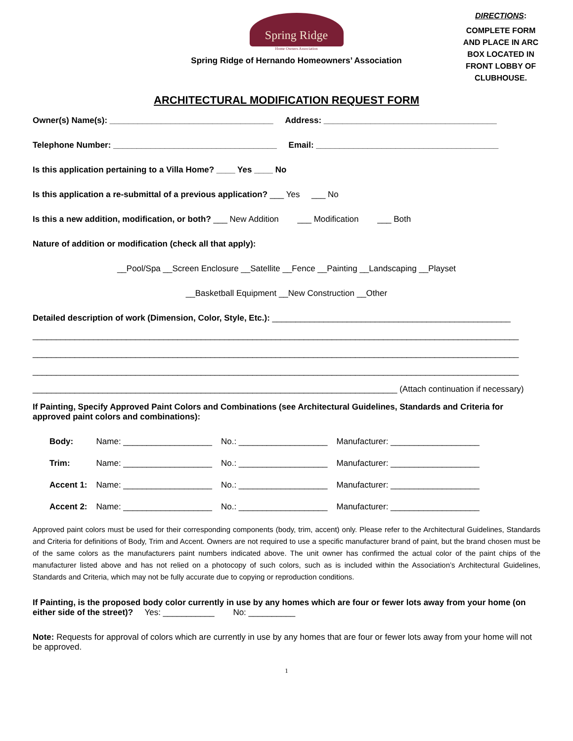Spring Ridge
Home Owners Association
Spring Ridge of Hernando Homeowners’ Association
DIRECTIONS:
COMPLETE FORM AND PLACE IN ARC BOX LOCATED IN FRONT LOBBY OF CLUBHOUSE.
ARCHITECTURAL MODIFICATION REQUEST FORM
Owner(s) Name(s): ___________________________________ Address: _____________________________________
Telephone Number: ___________________________________ Email: _______________________________________
Is this application pertaining to a Villa Home? ____ Yes ____ No
Is this application a re-submittal of a previous application? ___ Yes ___ No
Is this a new addition, modification, or both? ___ New Addition ___ Modification ___ Both
Nature of addition or modification (check all that apply):
__Pool/Spa __Screen Enclosure __Satellite __Fence __Painting __Landscaping __Playset
__Basketball Equipment __New Construction __Other
Detailed description of work (Dimension, Color, Style, Etc.): ___________________________________________________
________________________________________________________________________________________________________
________________________________________________________________________________________________________
________________________________________________________________________________________________________
______________________________________________________________________________ (Attach continuation if necessary)
If Painting, Specify Approved Paint Colors and Combinations (see Architectural Guidelines, Standards and Criteria for approved paint colors and combinations):
| Body: | Name: ___________________ | No.: ___________________ | Manufacturer: ___________________ |
| Trim: | Name: ___________________ | No.: ___________________ | Manufacturer: ___________________ |
| Accent 1: | Name: ___________________ | No.: ___________________ | Manufacturer: ___________________ |
| Accent 2: | Name: ___________________ | No.: ___________________ | Manufacturer: ___________________ |
Approved paint colors must be used for their corresponding components (body, trim, accent) only. Please refer to the Architectural Guidelines, Standards and Criteria for definitions of Body, Trim and Accent. Owners are not required to use a specific manufacturer brand of paint, but the brand chosen must be of the same colors as the manufacturers paint numbers indicated above. The unit owner has confirmed the actual color of the paint chips of the manufacturer listed above and has not relied on a photocopy of such colors, such as is included within the Association’s Architectural Guidelines, Standards and Criteria, which may not be fully accurate due to copying or reproduction conditions.
If Painting, is the proposed body color currently in use by any homes which are four or fewer lots away from your home (on either side of the street)? Yes: ___________ No: __________
Note: Requests for approval of colors which are currently in use by any homes that are four or fewer lots away from your home will not be approved.
1